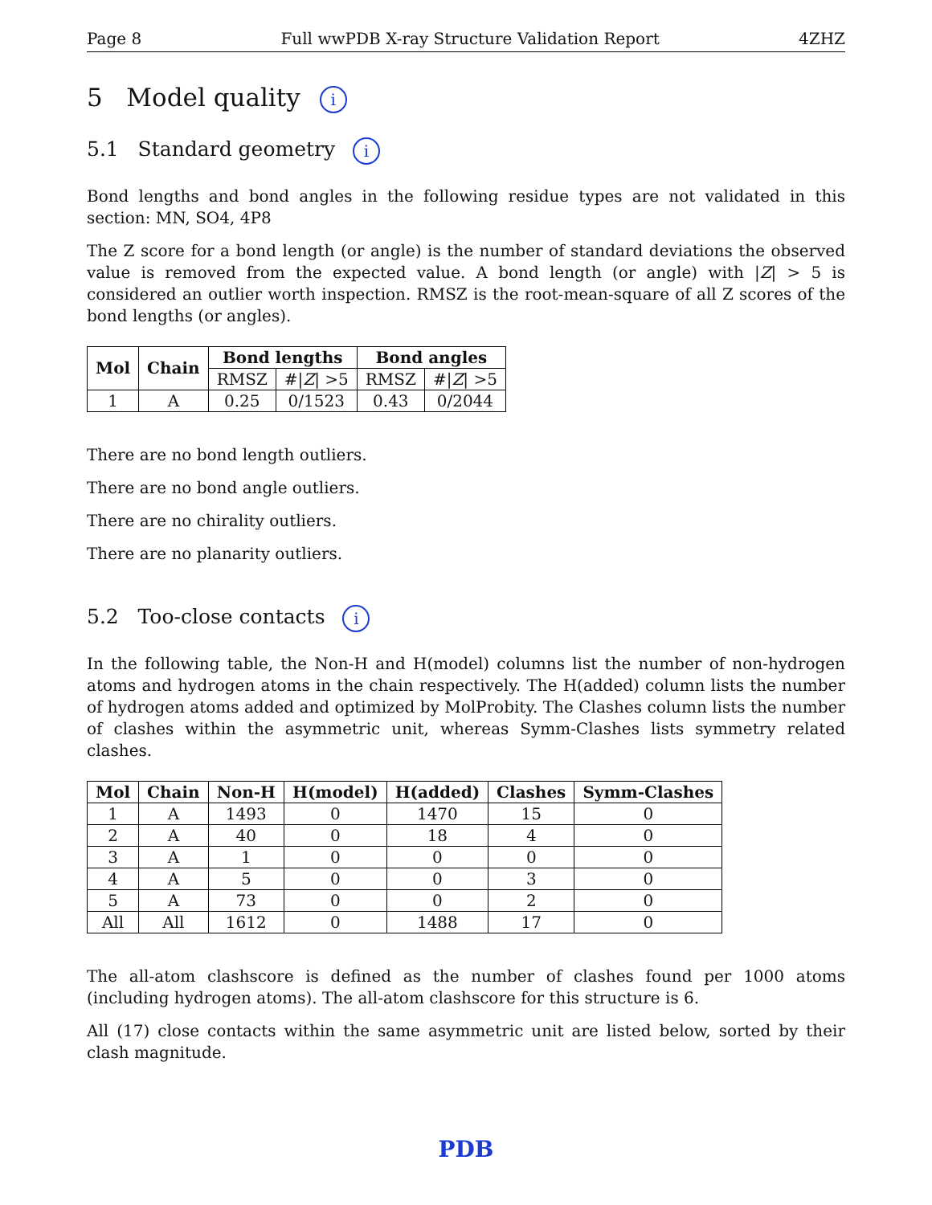Page 8 Full wwPDB X-ray Structure Validation Report 4ZHZ
5 Model quality i
5.1 Standard geometry i
Bond lengths and bond angles in the following residue types are not validated in this section: MN, SO4, 4P8
The Z score for a bond length (or angle) is the number of standard deviations the observed value is removed from the expected value. A bond length (or angle) with |Z| > 5 is considered an outlier worth inspection. RMSZ is the root-mean-square of all Z scores of the bond lengths (or angles).
| Mol | Chain | Bond lengths | | Bond angles | |
| --- | --- | --- | --- | --- | --- |
| | | RMSZ | #/ Z / >5 | RMSZ | #/ Z / >5 |
| 1 | A | 0.25 | 0/1523 | 0.43 | 0/2044 |
There are no bond length outliers.
There are no bond angle outliers.
There are no chirality outliers.
There are no planarity outliers.
5.2 Too-close contacts i
In the following table, the Non-H and H(model) columns list the number of non-hydrogen atoms and hydrogen atoms in the chain respectively. The H(added) column lists the number of hydrogen atoms added and optimized by MolProbity. The Clashes column lists the number of clashes within the asymmetric unit, whereas Symm-Clashes lists symmetry related clashes.
| Mol | Chain | Non-H | H(model) | H(added) | Clashes | Symm-Clashes |
| --- | --- | --- | --- | --- | --- | --- |
| 1 | A | 1493 | 0 | 1470 | 15 | 0 |
| 2 | A | 40 | 0 | 18 | 4 | 0 |
| 3 | A | 1 | 0 | 0 | 0 | 0 |
| 4 | A | 5 | 0 | 0 | 3 | 0 |
| 5 | A | 73 | 0 | 0 | 2 | 0 |
| All | All | 1612 | 0 | 1488 | 17 | 0 |
The all-atom clashscore is defined as the number of clashes found per 1000 atoms (including hydrogen atoms). The all-atom clashscore for this structure is 6.
All (17) close contacts within the same asymmetric unit are listed below, sorted by their clash magnitude.
PDB